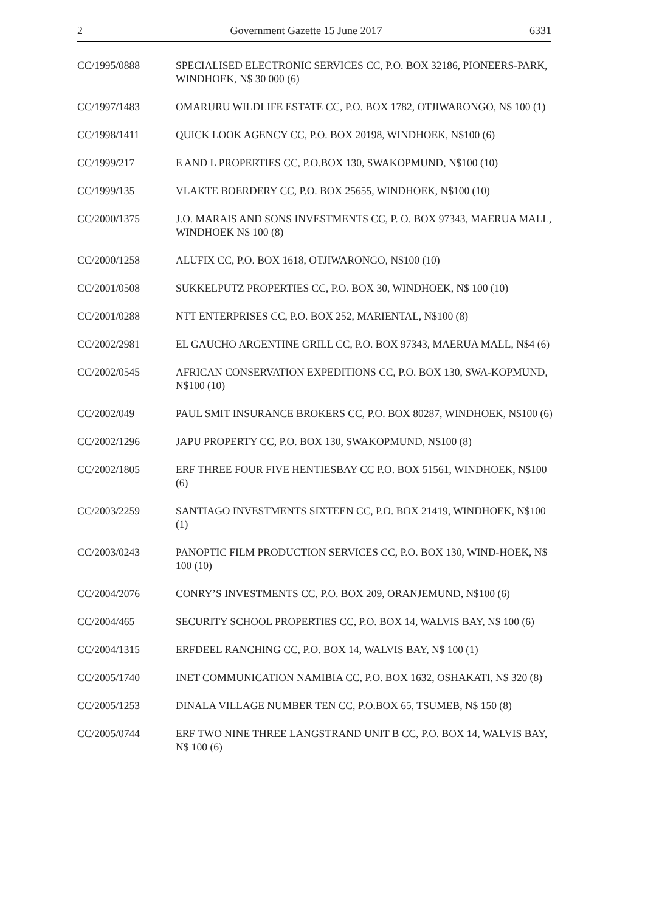2 Government Gazette 15 June 2017 6331
CC/1995/0888 SPECIALISED ELECTRONIC SERVICES CC, P.O. BOX 32186, PIONEERS-PARK, WINDHOEK, N$ 30 000 (6)
CC/1997/1483 OMARURU WILDLIFE ESTATE CC, P.O. BOX 1782, OTJIWARONGO, N$ 100 (1)
CC/1998/1411 QUICK LOOK AGENCY CC, P.O. BOX 20198, WINDHOEK, N$100 (6)
CC/1999/217 E AND L PROPERTIES CC, P.O.BOX 130, SWAKOPMUND, N$100 (10)
CC/1999/135 VLAKTE BOERDERY CC, P.O. BOX 25655, WINDHOEK, N$100 (10)
CC/2000/1375 J.O. MARAIS AND SONS INVESTMENTS CC, P. O. BOX 97343, MAERUA MALL, WINDHOEK N$ 100 (8)
CC/2000/1258 ALUFIX CC, P.O. BOX 1618, OTJIWARONGO, N$100 (10)
CC/2001/0508 SUKKELPUTZ PROPERTIES CC, P.O. BOX 30, WINDHOEK, N$ 100 (10)
CC/2001/0288 NTT ENTERPRISES CC, P.O. BOX 252, MARIENTAL, N$100 (8)
CC/2002/2981 EL GAUCHO ARGENTINE GRILL CC, P.O. BOX 97343, MAERUA MALL, N$4 (6)
CC/2002/0545 AFRICAN CONSERVATION EXPEDITIONS CC, P.O. BOX 130, SWA-KOPMUND, N$100 (10)
CC/2002/049 PAUL SMIT INSURANCE BROKERS CC, P.O. BOX 80287, WINDHOEK, N$100 (6)
CC/2002/1296 JAPU PROPERTY CC, P.O. BOX 130, SWAKOPMUND, N$100 (8)
CC/2002/1805 ERF THREE FOUR FIVE HENTIESBAY CC P.O. BOX 51561, WINDHOEK, N$100 (6)
CC/2003/2259 SANTIAGO INVESTMENTS SIXTEEN CC, P.O. BOX 21419, WINDHOEK, N$100 (1)
CC/2003/0243 PANOPTIC FILM PRODUCTION SERVICES CC, P.O. BOX 130, WIND-HOEK, N$ 100 (10)
CC/2004/2076 CONRY’S INVESTMENTS CC, P.O. BOX 209, ORANJEMUND, N$100 (6)
CC/2004/465 SECURITY SCHOOL PROPERTIES CC, P.O. BOX 14, WALVIS BAY, N$ 100 (6)
CC/2004/1315 ERFDEEL RANCHING CC, P.O. BOX 14, WALVIS BAY, N$ 100 (1)
CC/2005/1740 INET COMMUNICATION NAMIBIA CC, P.O. BOX 1632, OSHAKATI, N$ 320 (8)
CC/2005/1253 DINALA VILLAGE NUMBER TEN CC, P.O.BOX 65, TSUMEB, N$ 150 (8)
CC/2005/0744 ERF TWO NINE THREE LANGSTRAND UNIT B CC, P.O. BOX 14, WALVIS BAY, N$ 100 (6)